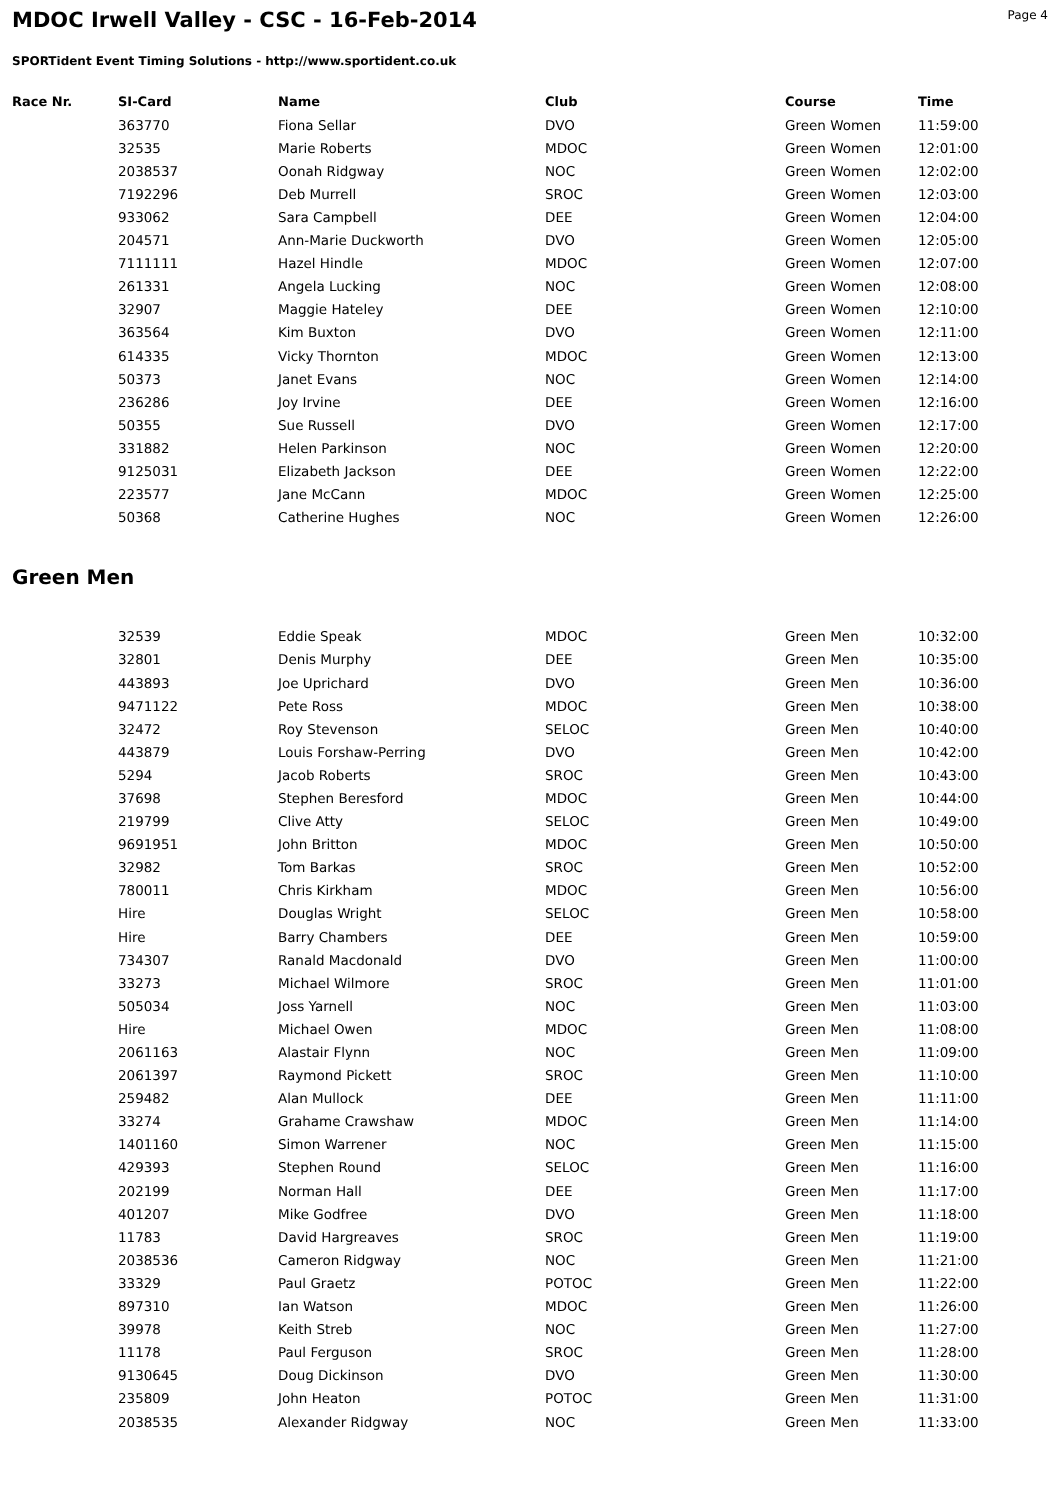MDOC Irwell Valley - CSC - 16-Feb-2014
Page 4
SPORTident Event Timing Solutions - http://www.sportident.co.uk
| Race Nr. | SI-Card | Name | Club | Course | Time |
| --- | --- | --- | --- | --- | --- |
| | 363770 | Fiona Sellar | DVO | Green Women | 11:59:00 |
| | 32535 | Marie Roberts | MDOC | Green Women | 12:01:00 |
| | 2038537 | Oonah Ridgway | NOC | Green Women | 12:02:00 |
| | 7192296 | Deb Murrell | SROC | Green Women | 12:03:00 |
| | 933062 | Sara Campbell | DEE | Green Women | 12:04:00 |
| | 204571 | Ann-Marie Duckworth | DVO | Green Women | 12:05:00 |
| | 7111111 | Hazel Hindle | MDOC | Green Women | 12:07:00 |
| | 261331 | Angela Lucking | NOC | Green Women | 12:08:00 |
| | 32907 | Maggie Hateley | DEE | Green Women | 12:10:00 |
| | 363564 | Kim Buxton | DVO | Green Women | 12:11:00 |
| | 614335 | Vicky Thornton | MDOC | Green Women | 12:13:00 |
| | 50373 | Janet Evans | NOC | Green Women | 12:14:00 |
| | 236286 | Joy Irvine | DEE | Green Women | 12:16:00 |
| | 50355 | Sue Russell | DVO | Green Women | 12:17:00 |
| | 331882 | Helen Parkinson | NOC | Green Women | 12:20:00 |
| | 9125031 | Elizabeth Jackson | DEE | Green Women | 12:22:00 |
| | 223577 | Jane McCann | MDOC | Green Women | 12:25:00 |
| | 50368 | Catherine Hughes | NOC | Green Women | 12:26:00 |
Green Men
| | 32539 | Eddie Speak | MDOC | Green Men | 10:32:00 |
| | 32801 | Denis Murphy | DEE | Green Men | 10:35:00 |
| | 443893 | Joe Uprichard | DVO | Green Men | 10:36:00 |
| | 9471122 | Pete Ross | MDOC | Green Men | 10:38:00 |
| | 32472 | Roy Stevenson | SELOC | Green Men | 10:40:00 |
| | 443879 | Louis Forshaw-Perring | DVO | Green Men | 10:42:00 |
| | 5294 | Jacob Roberts | SROC | Green Men | 10:43:00 |
| | 37698 | Stephen Beresford | MDOC | Green Men | 10:44:00 |
| | 219799 | Clive Atty | SELOC | Green Men | 10:49:00 |
| | 9691951 | John Britton | MDOC | Green Men | 10:50:00 |
| | 32982 | Tom Barkas | SROC | Green Men | 10:52:00 |
| | 780011 | Chris Kirkham | MDOC | Green Men | 10:56:00 |
| | Hire | Douglas Wright | SELOC | Green Men | 10:58:00 |
| | Hire | Barry Chambers | DEE | Green Men | 10:59:00 |
| | 734307 | Ranald Macdonald | DVO | Green Men | 11:00:00 |
| | 33273 | Michael Wilmore | SROC | Green Men | 11:01:00 |
| | 505034 | Joss Yarnell | NOC | Green Men | 11:03:00 |
| | Hire | Michael Owen | MDOC | Green Men | 11:08:00 |
| | 2061163 | Alastair Flynn | NOC | Green Men | 11:09:00 |
| | 2061397 | Raymond Pickett | SROC | Green Men | 11:10:00 |
| | 259482 | Alan Mullock | DEE | Green Men | 11:11:00 |
| | 33274 | Grahame Crawshaw | MDOC | Green Men | 11:14:00 |
| | 1401160 | Simon Warrener | NOC | Green Men | 11:15:00 |
| | 429393 | Stephen Round | SELOC | Green Men | 11:16:00 |
| | 202199 | Norman Hall | DEE | Green Men | 11:17:00 |
| | 401207 | Mike Godfree | DVO | Green Men | 11:18:00 |
| | 11783 | David Hargreaves | SROC | Green Men | 11:19:00 |
| | 2038536 | Cameron Ridgway | NOC | Green Men | 11:21:00 |
| | 33329 | Paul Graetz | POTOC | Green Men | 11:22:00 |
| | 897310 | Ian Watson | MDOC | Green Men | 11:26:00 |
| | 39978 | Keith Streb | NOC | Green Men | 11:27:00 |
| | 11178 | Paul Ferguson | SROC | Green Men | 11:28:00 |
| | 9130645 | Doug Dickinson | DVO | Green Men | 11:30:00 |
| | 235809 | John Heaton | POTOC | Green Men | 11:31:00 |
| | 2038535 | Alexander Ridgway | NOC | Green Men | 11:33:00 |